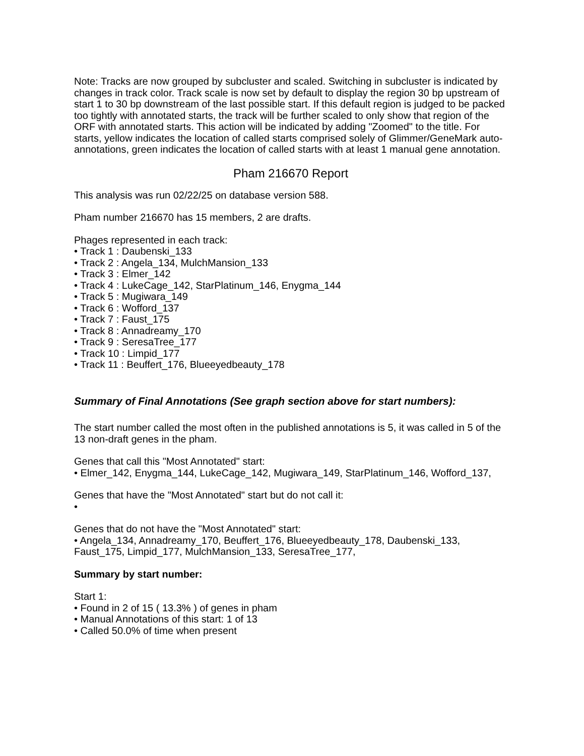Note: Tracks are now grouped by subcluster and scaled. Switching in subcluster is indicated by changes in track color. Track scale is now set by default to display the region 30 bp upstream of start 1 to 30 bp downstream of the last possible start. If this default region is judged to be packed too tightly with annotated starts, the track will be further scaled to only show that region of the ORF with annotated starts. This action will be indicated by adding "Zoomed" to the title. For starts, yellow indicates the location of called starts comprised solely of Glimmer/GeneMark auto-annotations, green indicates the location of called starts with at least 1 manual gene annotation.
Pham 216670 Report
This analysis was run 02/22/25 on database version 588.
Pham number 216670 has 15 members, 2 are drafts.
Phages represented in each track:
• Track 1 : Daubenski_133
• Track 2 : Angela_134, MulchMansion_133
• Track 3 : Elmer_142
• Track 4 : LukeCage_142, StarPlatinum_146, Enygma_144
• Track 5 : Mugiwara_149
• Track 6 : Wofford_137
• Track 7 : Faust_175
• Track 8 : Annadreamy_170
• Track 9 : SeresaTree_177
• Track 10 : Limpid_177
• Track 11 : Beuffert_176, Blueeyedbeauty_178
Summary of Final Annotations (See graph section above for start numbers):
The start number called the most often in the published annotations is 5, it was called in 5 of the 13 non-draft genes in the pham.
Genes that call this "Most Annotated" start:
• Elmer_142, Enygma_144, LukeCage_142, Mugiwara_149, StarPlatinum_146, Wofford_137,
Genes that have the "Most Annotated" start but do not call it:
•
Genes that do not have the "Most Annotated" start:
• Angela_134, Annadreamy_170, Beuffert_176, Blueeyedbeauty_178, Daubenski_133, Faust_175, Limpid_177, MulchMansion_133, SeresaTree_177,
Summary by start number:
Start 1:
• Found in 2 of 15 ( 13.3% ) of genes in pham
• Manual Annotations of this start: 1 of 13
• Called 50.0% of time when present